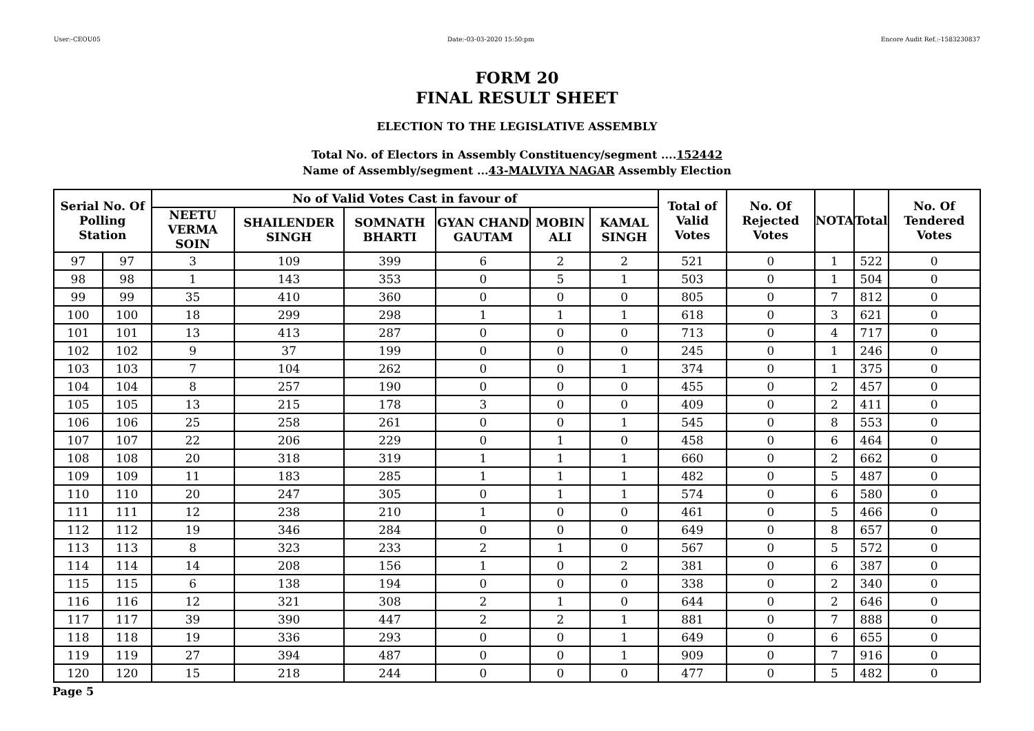User:-CEOU05 Date:-03-03-2020 15:50:pm Encore Audit Ref.:-1583230837
FORM 20
FINAL RESULT SHEET
ELECTION TO THE LEGISLATIVE ASSEMBLY
Total No. of Electors in Assembly Constituency/segment ....152442
Name of Assembly/segment ...43-MALVIYA NAGAR Assembly Election
| Serial No. Of Polling Station | | No of Valid Votes Cast in favour of | | | | | | Total of Valid Votes | No. Of Rejected Votes | NOTA | Total | No. Of Tendered Votes |
| --- | --- | --- | --- | --- | --- | --- | --- | --- | --- | --- | --- | --- |
| | | NEETU VERMA SOIN | SHAILENDER SINGH | SOMNATH BHARTI | GYAN CHAND GAUTAM | MOBIN ALI | KAMAL SINGH | | | | | |
| 97 | 97 | 3 | 109 | 399 | 6 | 2 | 2 | 521 | 0 | 1 | 522 | 0 |
| 98 | 98 | 1 | 143 | 353 | 0 | 5 | 1 | 503 | 0 | 1 | 504 | 0 |
| 99 | 99 | 35 | 410 | 360 | 0 | 0 | 0 | 805 | 0 | 7 | 812 | 0 |
| 100 | 100 | 18 | 299 | 298 | 1 | 1 | 1 | 618 | 0 | 3 | 621 | 0 |
| 101 | 101 | 13 | 413 | 287 | 0 | 0 | 0 | 713 | 0 | 4 | 717 | 0 |
| 102 | 102 | 9 | 37 | 199 | 0 | 0 | 0 | 245 | 0 | 1 | 246 | 0 |
| 103 | 103 | 7 | 104 | 262 | 0 | 0 | 1 | 374 | 0 | 1 | 375 | 0 |
| 104 | 104 | 8 | 257 | 190 | 0 | 0 | 0 | 455 | 0 | 2 | 457 | 0 |
| 105 | 105 | 13 | 215 | 178 | 3 | 0 | 0 | 409 | 0 | 2 | 411 | 0 |
| 106 | 106 | 25 | 258 | 261 | 0 | 0 | 1 | 545 | 0 | 8 | 553 | 0 |
| 107 | 107 | 22 | 206 | 229 | 0 | 1 | 0 | 458 | 0 | 6 | 464 | 0 |
| 108 | 108 | 20 | 318 | 319 | 1 | 1 | 1 | 660 | 0 | 2 | 662 | 0 |
| 109 | 109 | 11 | 183 | 285 | 1 | 1 | 1 | 482 | 0 | 5 | 487 | 0 |
| 110 | 110 | 20 | 247 | 305 | 0 | 1 | 1 | 574 | 0 | 6 | 580 | 0 |
| 111 | 111 | 12 | 238 | 210 | 1 | 0 | 0 | 461 | 0 | 5 | 466 | 0 |
| 112 | 112 | 19 | 346 | 284 | 0 | 0 | 0 | 649 | 0 | 8 | 657 | 0 |
| 113 | 113 | 8 | 323 | 233 | 2 | 1 | 0 | 567 | 0 | 5 | 572 | 0 |
| 114 | 114 | 14 | 208 | 156 | 1 | 0 | 2 | 381 | 0 | 6 | 387 | 0 |
| 115 | 115 | 6 | 138 | 194 | 0 | 0 | 0 | 338 | 0 | 2 | 340 | 0 |
| 116 | 116 | 12 | 321 | 308 | 2 | 1 | 0 | 644 | 0 | 2 | 646 | 0 |
| 117 | 117 | 39 | 390 | 447 | 2 | 2 | 1 | 881 | 0 | 7 | 888 | 0 |
| 118 | 118 | 19 | 336 | 293 | 0 | 0 | 1 | 649 | 0 | 6 | 655 | 0 |
| 119 | 119 | 27 | 394 | 487 | 0 | 0 | 1 | 909 | 0 | 7 | 916 | 0 |
| 120 | 120 | 15 | 218 | 244 | 0 | 0 | 0 | 477 | 0 | 5 | 482 | 0 |
Page 5